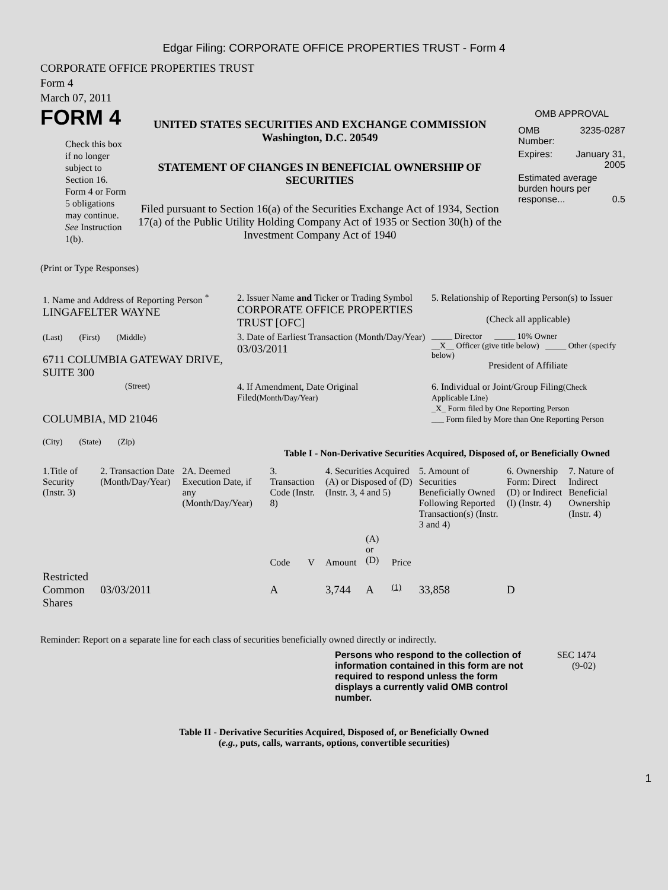Edgar Filing: CORPORATE OFFICE PROPERTIES TRUST - Form 4
CORPORATE OFFICE PROPERTIES TRUST
Form 4
March 07, 2011
FORM 4
Check this box if no longer subject to Section 16. Form 4 or Form 5 obligations may continue. See Instruction 1(b).
UNITED STATES SECURITIES AND EXCHANGE COMMISSION
Washington, D.C. 20549
STATEMENT OF CHANGES IN BENEFICIAL OWNERSHIP OF SECURITIES
Filed pursuant to Section 16(a) of the Securities Exchange Act of 1934, Section 17(a) of the Public Utility Holding Company Act of 1935 or Section 30(h) of the Investment Company Act of 1940
OMB APPROVAL
| OMB Number: | 3235-0287 |
| Expires: | January 31, 2005 |
| Estimated average burden hours per response... 0.5 | |
(Print or Type Responses)
| 1. Name and Address of Reporting Person <sup>*</sup> LINGAFELTER WAYNE | 2. Issuer Name and Ticker or Trading Symbol CORPORATE OFFICE PROPERTIES TRUST [OFC] | 5. Relationship of Reporting Person(s) to Issuer (Check all applicable) |
| (Last) (First) (Middle) 6711 COLUMBIA GATEWAY DRIVE, SUITE 300 | 3. Date of Earliest Transaction (Month/Day/Year) 03/03/2011 | _____ Director _____ 10% Owner __X__ Officer (give title below) _____ Other (specify below) President of Affiliate |
| (Street) COLUMBIA, MD 21046 (City) (State) (Zip) | 4. If Amendment, Date Original Filed (Month/Day/Year) | 6. Individual or Joint/Group Filing (Check Applicable Line) _X_ Form filed by One Reporting Person ___ Form filed by More than One Reporting Person |
Table I - Non-Derivative Securities Acquired, Disposed of, or Beneficially Owned
| 1.Title of Security (Instr. 3) | 2. Transaction Date (Month/Day/Year) | 2A. Deemed Execution Date, if any (Month/Day/Year) | 3. Transaction Code (Instr. 8) | | 4. Securities Acquired (A) or Disposed of (D) (Instr. 3, 4 and 5) | | | 5. Amount of Securities Beneficially Owned Following Reported Transaction(s) (Instr. 3 and 4) | 6. Ownership Form: Direct (D) or Indirect (I) (Instr. 4) | 7. Nature of Indirect Beneficial Ownership (Instr. 4) |
| | | | Code | V | Amount | (A) or (D) | Price | | | |
| Restricted Common Shares | 03/03/2011 | | A | | 3,744 | A | <sup>(1)</sup> | 33,858 | D | |
Reminder: Report on a separate line for each class of securities beneficially owned directly or indirectly.
Persons who respond to the collection of information contained in this form are not required to respond unless the form displays a currently valid OMB control number.
SEC 1474
(9-02)
Table II - Derivative Securities Acquired, Disposed of, or Beneficially Owned
(e.g., puts, calls, warrants, options, convertible securities)
1